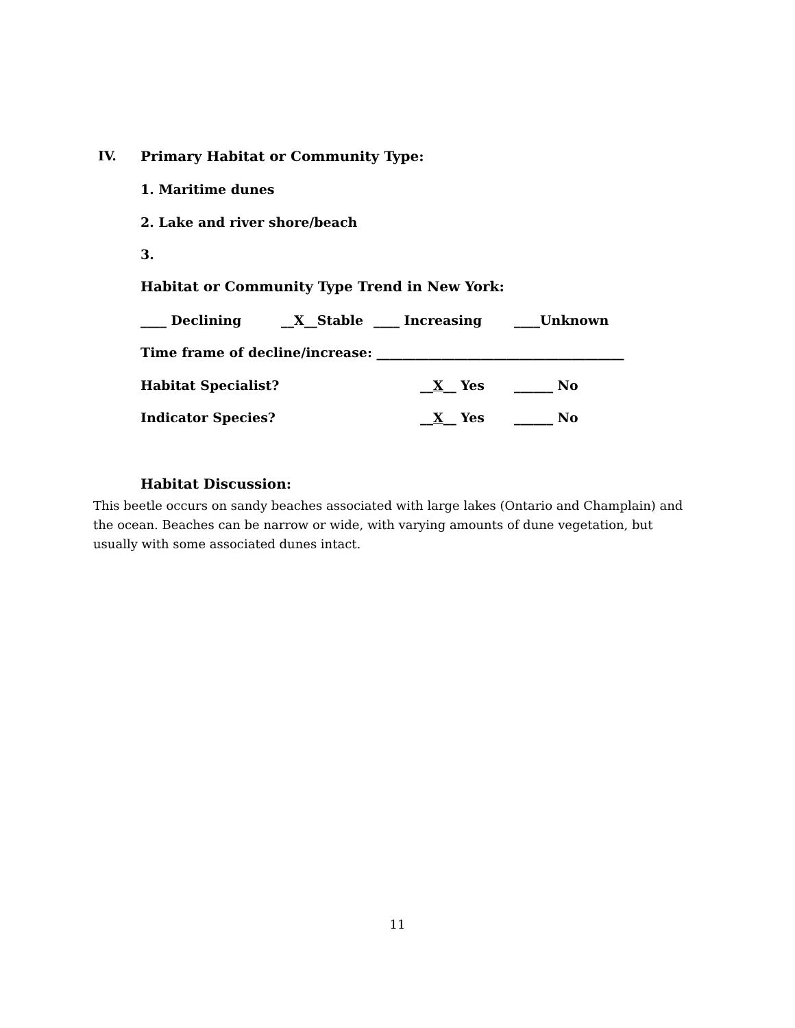IV. Primary Habitat or Community Type:
1. Maritime dunes
2. Lake and river shore/beach
3.
Habitat or Community Type Trend in New York:
____ Declining __X__Stable ____ Increasing ____Unknown
Time frame of decline/increase: ______________________________________
Habitat Specialist? __X__ Yes ______ No
Indicator Species? __X__ Yes ______ No
Habitat Discussion:
This beetle occurs on sandy beaches associated with large lakes (Ontario and Champlain) and the ocean. Beaches can be narrow or wide, with varying amounts of dune vegetation, but usually with some associated dunes intact.
11